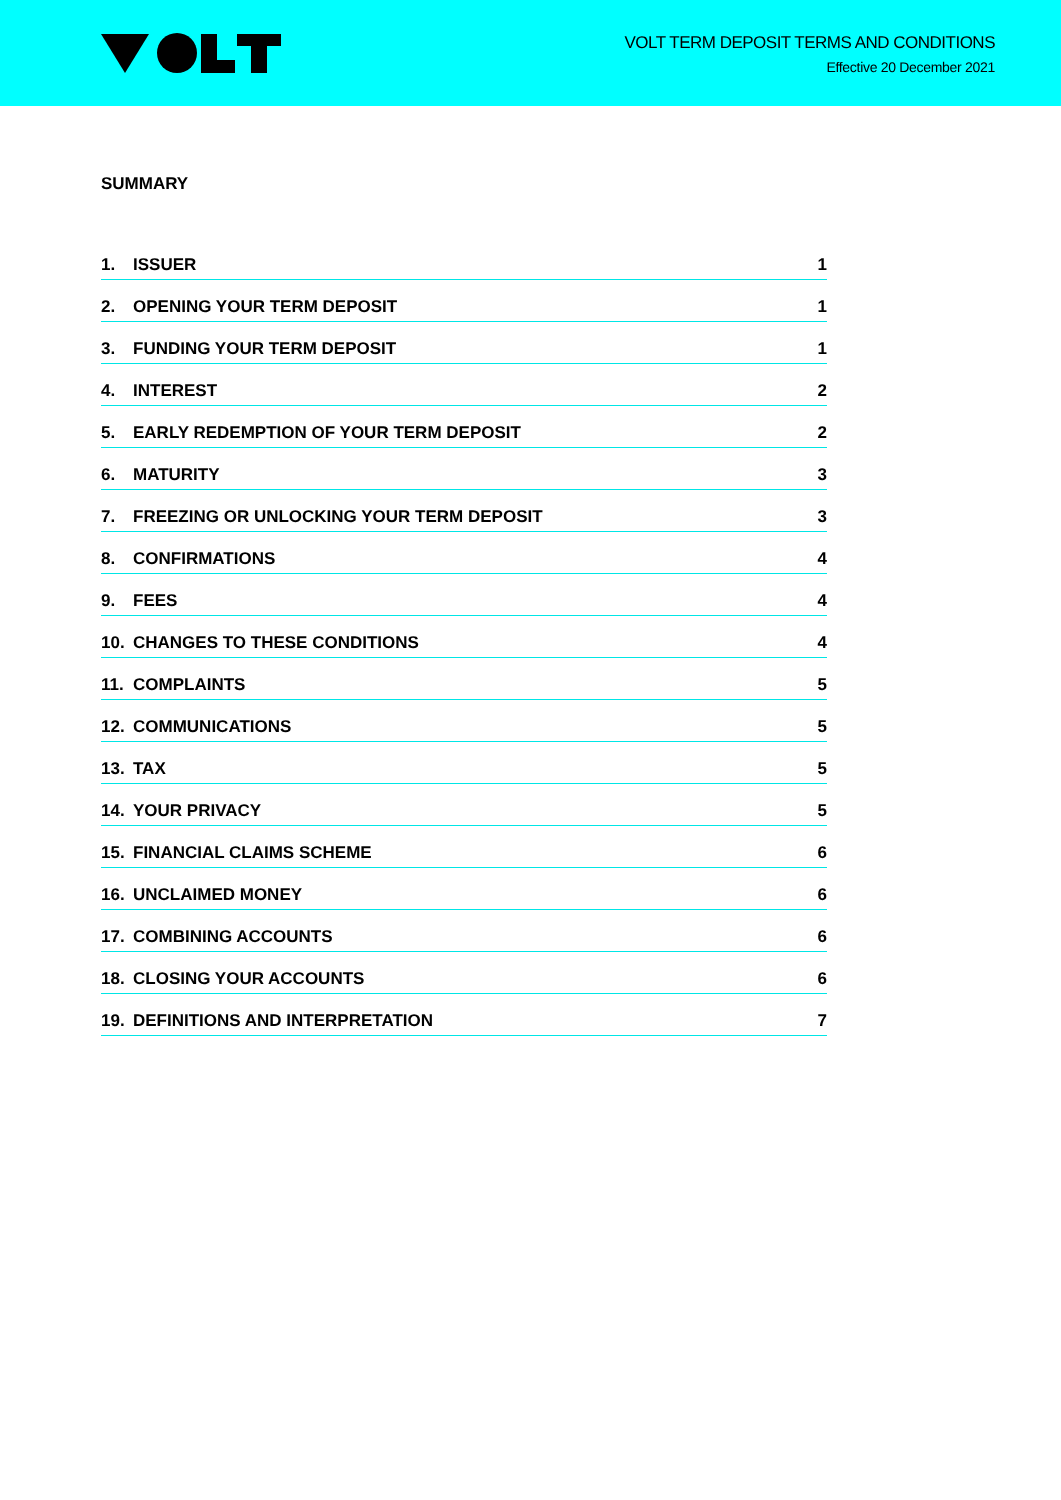VOLT TERM DEPOSIT TERMS AND CONDITIONS
Effective 20 December 2021
SUMMARY
1. ISSUER 1
2. OPENING YOUR TERM DEPOSIT 1
3. FUNDING YOUR TERM DEPOSIT 1
4. INTEREST 2
5. EARLY REDEMPTION OF YOUR TERM DEPOSIT 2
6. MATURITY 3
7. FREEZING OR UNLOCKING YOUR TERM DEPOSIT 3
8. CONFIRMATIONS 4
9. FEES 4
10. CHANGES TO THESE CONDITIONS 4
11. COMPLAINTS 5
12. COMMUNICATIONS 5
13. TAX 5
14. YOUR PRIVACY 5
15. FINANCIAL CLAIMS SCHEME 6
16. UNCLAIMED MONEY 6
17. COMBINING ACCOUNTS 6
18. CLOSING YOUR ACCOUNTS 6
19. DEFINITIONS AND INTERPRETATION 7